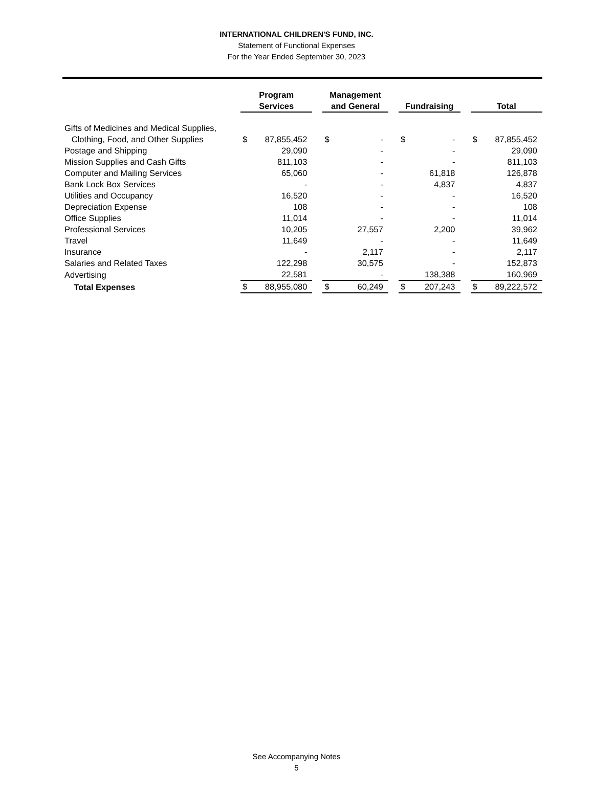INTERNATIONAL CHILDREN'S FUND, INC.
Statement of Functional Expenses
For the Year Ended September 30, 2023
| | Program Services | | | Management and General | | | Fundraising | | | Total | |
| --- | --- | --- | --- | --- | --- | --- | --- | --- | --- | --- | --- |
| Gifts of Medicines and Medical Supplies, | | | | | | | | | | | |
| Clothing, Food, and Other Supplies | $ | 87,855,452 | | $ | - | | $ | - | | $ | 87,855,452 |
| Postage and Shipping | | 29,090 | | | - | | | - | | | 29,090 |
| Mission Supplies and Cash Gifts | | 811,103 | | | - | | | - | | | 811,103 |
| Computer and Mailing Services | | 65,060 | | | - | | | 61,818 | | | 126,878 |
| Bank Lock Box Services | | - | | | - | | | 4,837 | | | 4,837 |
| Utilities and Occupancy | | 16,520 | | | - | | | - | | | 16,520 |
| Depreciation Expense | | 108 | | | - | | | - | | | 108 |
| Office Supplies | | 11,014 | | | - | | | - | | | 11,014 |
| Professional Services | | 10,205 | | | 27,557 | | | 2,200 | | | 39,962 |
| Travel | | 11,649 | | | - | | | - | | | 11,649 |
| Insurance | | - | | | 2,117 | | | - | | | 2,117 |
| Salaries and Related Taxes | | 122,298 | | | 30,575 | | | - | | | 152,873 |
| Advertising | | 22,581 | | | - | | | 138,388 | | | 160,969 |
| Total Expenses | $ | 88,955,080 | | $ | 60,249 | | $ | 207,243 | | $ | 89,222,572 |
See Accompanying Notes
5